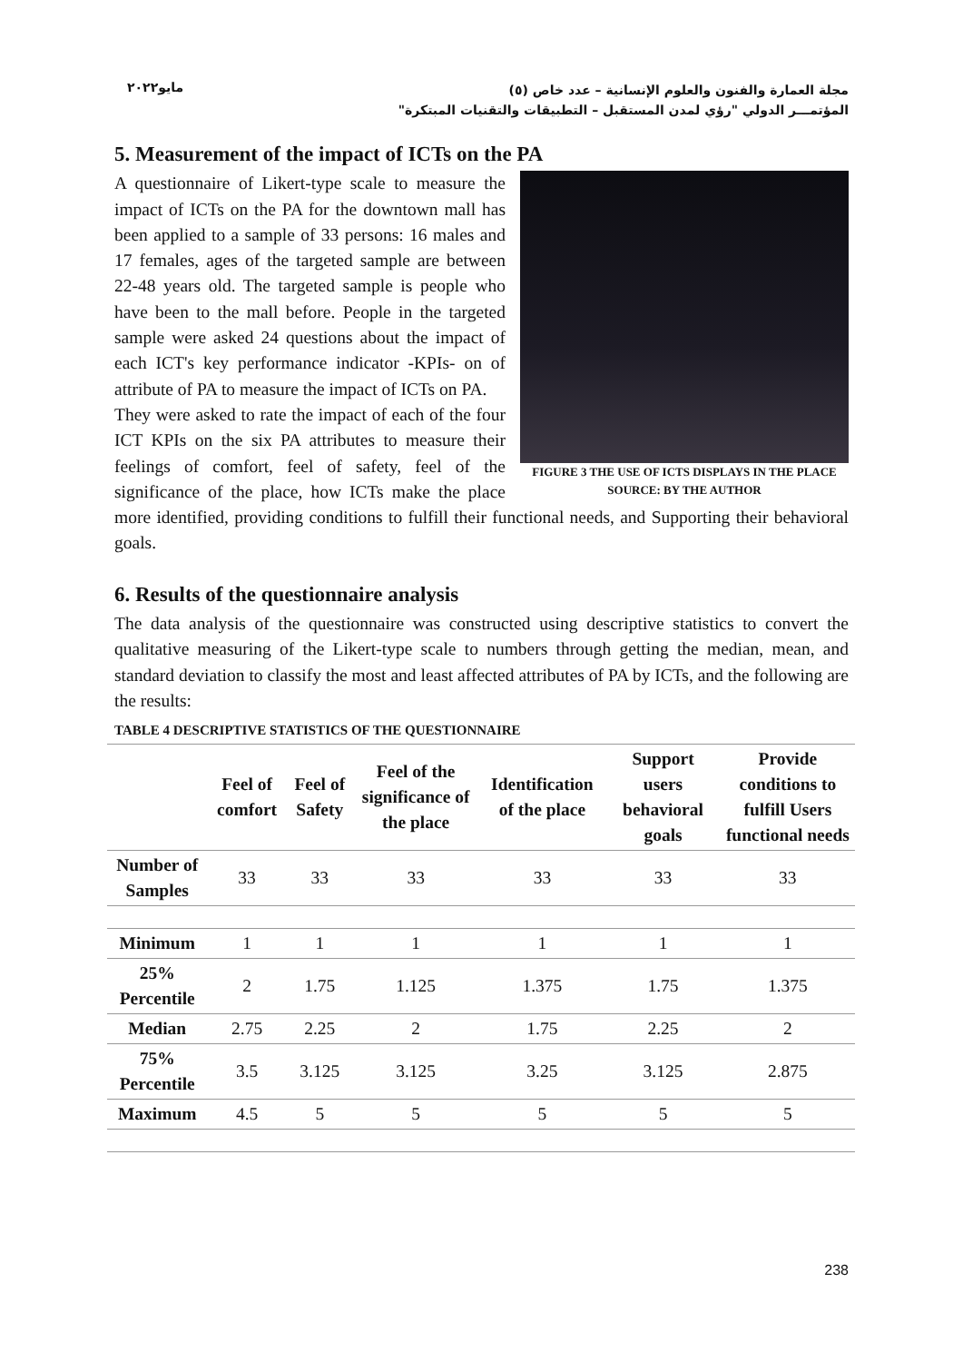مايو٢٠٢٢
مجلة العمارة والفنون والعلوم الإنسانية – عدد خاص (٥)
المؤتمـــر الدولي "رؤي لمدن المستقبل – التطبيقات والتقنيات المبتكرة"
5. Measurement of the impact of ICTs on the PA
FIGURE 3 THE USE OF ICTS DISPLAYS IN THE PLACE
SOURCE: BY THE AUTHOR
A questionnaire of Likert-type scale to measure the impact of ICTs on the PA for the downtown mall has been applied to a sample of 33 persons: 16 males and 17 females, ages of the targeted sample are between 22-48 years old. The targeted sample is people who have been to the mall before. People in the targeted sample were asked 24 questions about the impact of each ICT's key performance indicator -KPIs- on of attribute of PA to measure the impact of ICTs on PA.
They were asked to rate the impact of each of the four ICT KPIs on the six PA attributes to measure their feelings of comfort, feel of safety, feel of the significance of the place, how ICTs make the place more identified, providing conditions to fulfill their functional needs, and Supporting their behavioral goals.
6. Results of the questionnaire analysis
The data analysis of the questionnaire was constructed using descriptive statistics to convert the qualitative measuring of the Likert-type scale to numbers through getting the median, mean, and standard deviation to classify the most and least affected attributes of PA by ICTs, and the following are the results:
TABLE 4 DESCRIPTIVE STATISTICS OF THE QUESTIONNAIRE
| | Feel of comfort | Feel of Safety | Feel of the significance of the place | Identification of the place | Support users behavioral goals | Provide conditions to fulfill Users functional needs |
| --- | --- | --- | --- | --- | --- | --- |
| Number of Samples | 33 | 33 | 33 | 33 | 33 | 33 |
| Minimum | 1 | 1 | 1 | 1 | 1 | 1 |
| 25% Percentile | 2 | 1.75 | 1.125 | 1.375 | 1.75 | 1.375 |
| Median | 2.75 | 2.25 | 2 | 1.75 | 2.25 | 2 |
| 75% Percentile | 3.5 | 3.125 | 3.125 | 3.25 | 3.125 | 2.875 |
| Maximum | 4.5 | 5 | 5 | 5 | 5 | 5 |
238